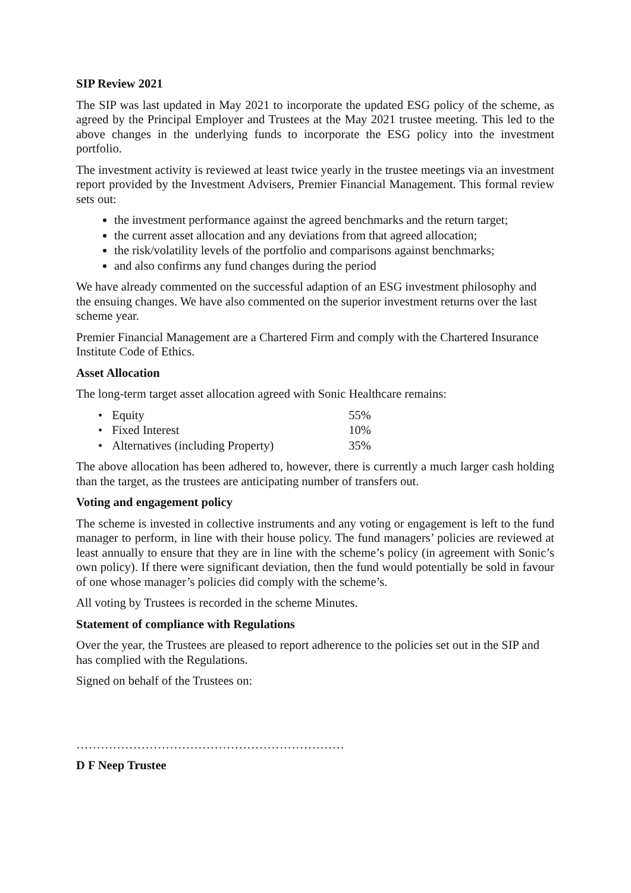SIP Review 2021
The SIP was last updated in May 2021 to incorporate the updated ESG policy of the scheme, as agreed by the Principal Employer and Trustees at the May 2021 trustee meeting. This led to the above changes in the underlying funds to incorporate the ESG policy into the investment portfolio.
The investment activity is reviewed at least twice yearly in the trustee meetings via an investment report provided by the Investment Advisers, Premier Financial Management. This formal review sets out:
the investment performance against the agreed benchmarks and the return target;
the current asset allocation and any deviations from that agreed allocation;
the risk/volatility levels of the portfolio and comparisons against benchmarks;
and also confirms any fund changes during the period
We have already commented on the successful adaption of an ESG investment philosophy and the ensuing changes. We have also commented on the superior investment returns over the last scheme year.
Premier Financial Management are a Chartered Firm and comply with the Chartered Insurance Institute Code of Ethics.
Asset Allocation
The long-term target asset allocation agreed with Sonic Healthcare remains:
• Equity 55%
• Fixed Interest 10%
• Alternatives (including Property) 35%
The above allocation has been adhered to, however, there is currently a much larger cash holding than the target, as the trustees are anticipating number of transfers out.
Voting and engagement policy
The scheme is invested in collective instruments and any voting or engagement is left to the fund manager to perform, in line with their house policy. The fund managers’ policies are reviewed at least annually to ensure that they are in line with the scheme’s policy (in agreement with Sonic’s own policy). If there were significant deviation, then the fund would potentially be sold in favour of one whose manager’s policies did comply with the scheme’s.
All voting by Trustees is recorded in the scheme Minutes.
Statement of compliance with Regulations
Over the year, the Trustees are pleased to report adherence to the policies set out in the SIP and has complied with the Regulations.
Signed on behalf of the Trustees on:
…………………………………………………………
D F Neep Trustee